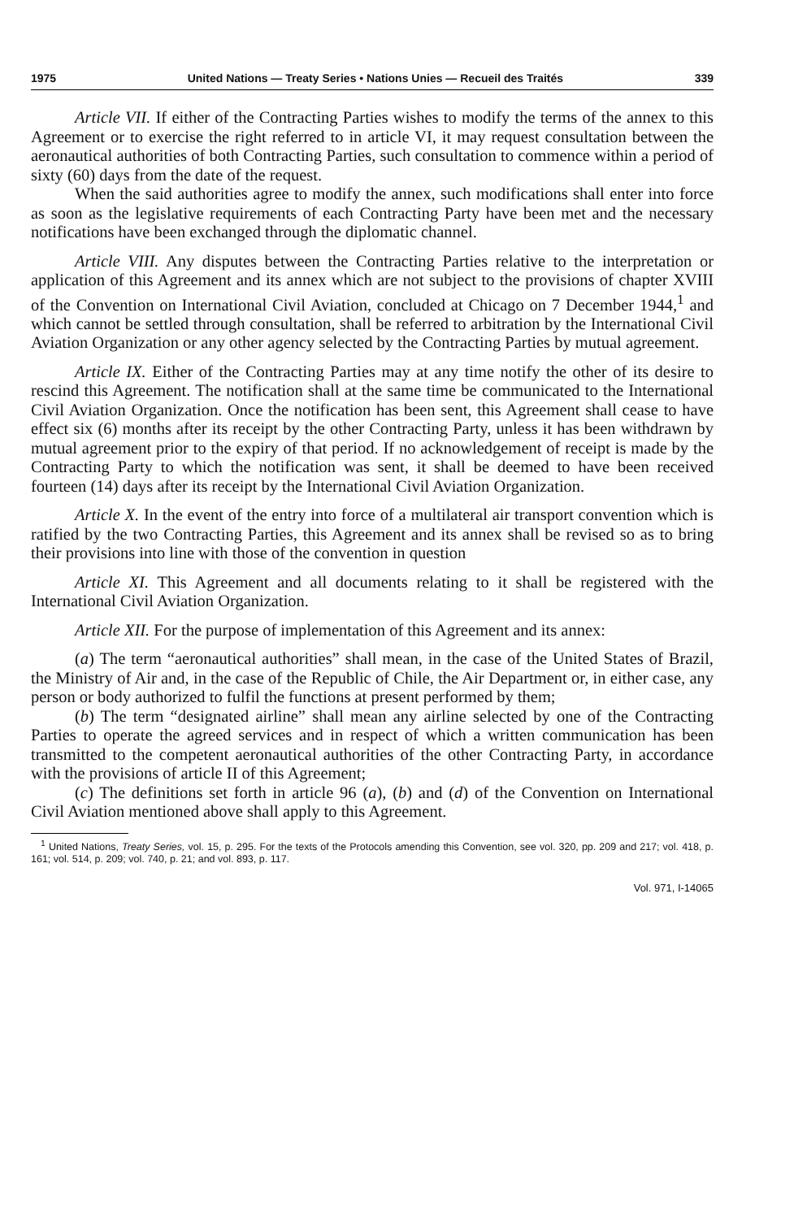1975 United Nations — Treaty Series • Nations Unies — Recueil des Traités 339
Article VII. If either of the Contracting Parties wishes to modify the terms of the annex to this Agreement or to exercise the right referred to in article VI, it may request consultation between the aeronautical authorities of both Contracting Parties, such consultation to commence within a period of sixty (60) days from the date of the request.
When the said authorities agree to modify the annex, such modifications shall enter into force as soon as the legislative requirements of each Contracting Party have been met and the necessary notifications have been exchanged through the diplomatic channel.
Article VIII. Any disputes between the Contracting Parties relative to the interpretation or application of this Agreement and its annex which are not subject to the provisions of chapter XVIII of the Convention on International Civil Aviation, concluded at Chicago on 7 December 1944,<sup>1</sup> and which cannot be settled through consultation, shall be referred to arbitration by the International Civil Aviation Organization or any other agency selected by the Contracting Parties by mutual agreement.
Article IX. Either of the Contracting Parties may at any time notify the other of its desire to rescind this Agreement. The notification shall at the same time be communicated to the International Civil Aviation Organization. Once the notification has been sent, this Agreement shall cease to have effect six (6) months after its receipt by the other Contracting Party, unless it has been withdrawn by mutual agreement prior to the expiry of that period. If no acknowledgement of receipt is made by the Contracting Party to which the notification was sent, it shall be deemed to have been received fourteen (14) days after its receipt by the International Civil Aviation Organization.
Article X. In the event of the entry into force of a multilateral air transport convention which is ratified by the two Contracting Parties, this Agreement and its annex shall be revised so as to bring their provisions into line with those of the convention in question
Article XI. This Agreement and all documents relating to it shall be registered with the International Civil Aviation Organization.
Article XII. For the purpose of implementation of this Agreement and its annex:
(a) The term “aeronautical authorities” shall mean, in the case of the United States of Brazil, the Ministry of Air and, in the case of the Republic of Chile, the Air Department or, in either case, any person or body authorized to fulfil the functions at present performed by them;
(b) The term “designated airline” shall mean any airline selected by one of the Contracting Parties to operate the agreed services and in respect of which a written communication has been transmitted to the competent aeronautical authorities of the other Contracting Party, in accordance with the provisions of article II of this Agreement;
(c) The definitions set forth in article 96 (a), (b) and (d) of the Convention on International Civil Aviation mentioned above shall apply to this Agreement.
<sup>1</sup> United Nations, Treaty Series, vol. 15, p. 295. For the texts of the Protocols amending this Convention, see vol. 320, pp. 209 and 217; vol. 418, p. 161; vol. 514, p. 209; vol. 740, p. 21; and vol. 893, p. 117.
Vol. 971, I-14065